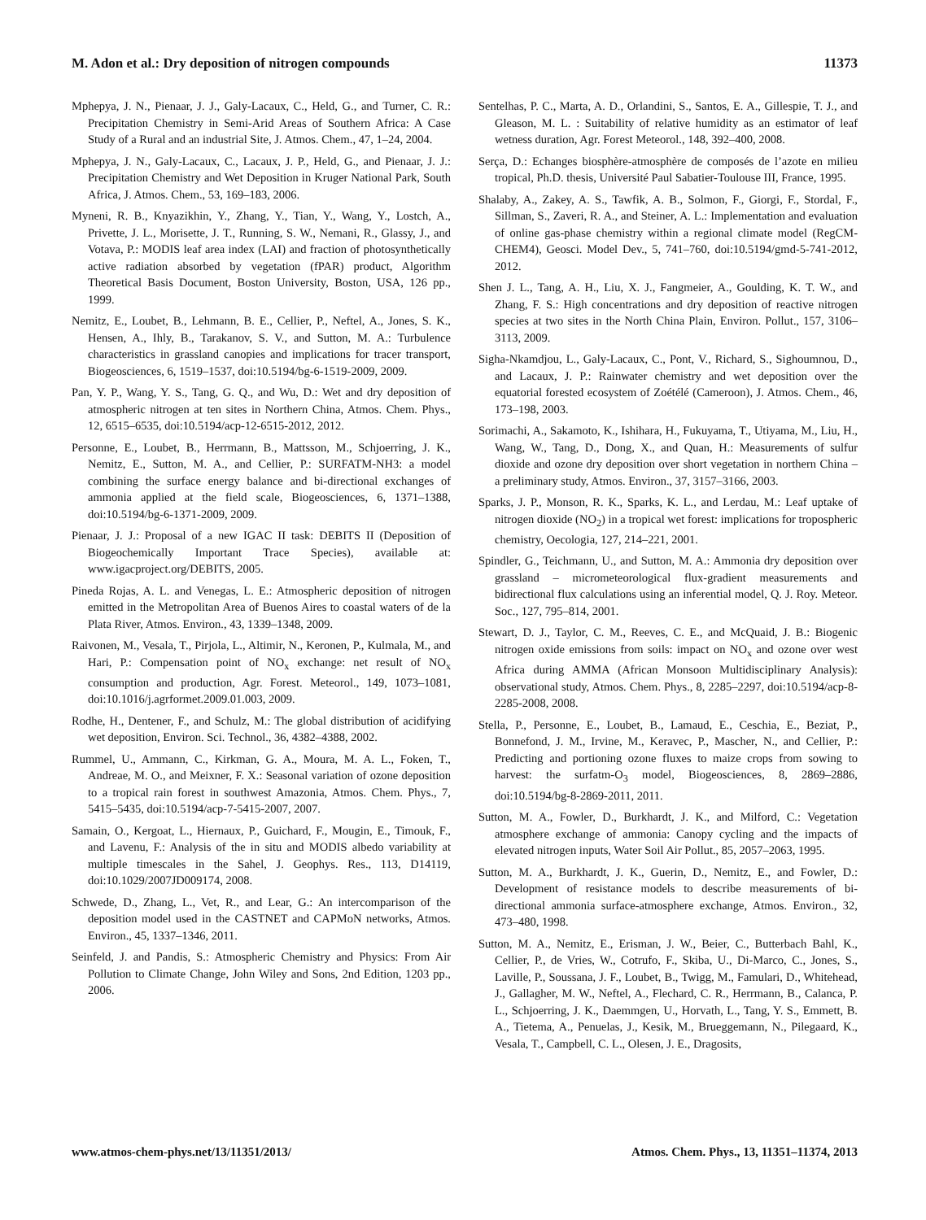M. Adon et al.: Dry deposition of nitrogen compounds 11373
Mphepya, J. N., Pienaar, J. J., Galy-Lacaux, C., Held, G., and Turner, C. R.: Precipitation Chemistry in Semi-Arid Areas of Southern Africa: A Case Study of a Rural and an industrial Site, J. Atmos. Chem., 47, 1–24, 2004.
Mphepya, J. N., Galy-Lacaux, C., Lacaux, J. P., Held, G., and Pienaar, J. J.: Precipitation Chemistry and Wet Deposition in Kruger National Park, South Africa, J. Atmos. Chem., 53, 169–183, 2006.
Myneni, R. B., Knyazikhin, Y., Zhang, Y., Tian, Y., Wang, Y., Lostch, A., Privette, J. L., Morisette, J. T., Running, S. W., Nemani, R., Glassy, J., and Votava, P.: MODIS leaf area index (LAI) and fraction of photosynthetically active radiation absorbed by vegetation (fPAR) product, Algorithm Theoretical Basis Document, Boston University, Boston, USA, 126 pp., 1999.
Nemitz, E., Loubet, B., Lehmann, B. E., Cellier, P., Neftel, A., Jones, S. K., Hensen, A., Ihly, B., Tarakanov, S. V., and Sutton, M. A.: Turbulence characteristics in grassland canopies and implications for tracer transport, Biogeosciences, 6, 1519–1537, doi:10.5194/bg-6-1519-2009, 2009.
Pan, Y. P., Wang, Y. S., Tang, G. Q., and Wu, D.: Wet and dry deposition of atmospheric nitrogen at ten sites in Northern China, Atmos. Chem. Phys., 12, 6515–6535, doi:10.5194/acp-12-6515-2012, 2012.
Personne, E., Loubet, B., Herrmann, B., Mattsson, M., Schjoerring, J. K., Nemitz, E., Sutton, M. A., and Cellier, P.: SURFATM-NH3: a model combining the surface energy balance and bi-directional exchanges of ammonia applied at the field scale, Biogeosciences, 6, 1371–1388, doi:10.5194/bg-6-1371-2009, 2009.
Pienaar, J. J.: Proposal of a new IGAC II task: DEBITS II (Deposition of Biogeochemically Important Trace Species), available at: www.igacproject.org/DEBITS, 2005.
Pineda Rojas, A. L. and Venegas, L. E.: Atmospheric deposition of nitrogen emitted in the Metropolitan Area of Buenos Aires to coastal waters of de la Plata River, Atmos. Environ., 43, 1339–1348, 2009.
Raivonen, M., Vesala, T., Pirjola, L., Altimir, N., Keronen, P., Kulmala, M., and Hari, P.: Compensation point of NO<sub>x</sub> exchange: net result of NO<sub>x</sub> consumption and production, Agr. Forest. Meteorol., 149, 1073–1081, doi:10.1016/j.agrformet.2009.01.003, 2009.
Rodhe, H., Dentener, F., and Schulz, M.: The global distribution of acidifying wet deposition, Environ. Sci. Technol., 36, 4382–4388, 2002.
Rummel, U., Ammann, C., Kirkman, G. A., Moura, M. A. L., Foken, T., Andreae, M. O., and Meixner, F. X.: Seasonal variation of ozone deposition to a tropical rain forest in southwest Amazonia, Atmos. Chem. Phys., 7, 5415–5435, doi:10.5194/acp-7-5415-2007, 2007.
Samain, O., Kergoat, L., Hiernaux, P., Guichard, F., Mougin, E., Timouk, F., and Lavenu, F.: Analysis of the in situ and MODIS albedo variability at multiple timescales in the Sahel, J. Geophys. Res., 113, D14119, doi:10.1029/2007JD009174, 2008.
Schwede, D., Zhang, L., Vet, R., and Lear, G.: An intercomparison of the deposition model used in the CASTNET and CAPMoN networks, Atmos. Environ., 45, 1337–1346, 2011.
Seinfeld, J. and Pandis, S.: Atmospheric Chemistry and Physics: From Air Pollution to Climate Change, John Wiley and Sons, 2nd Edition, 1203 pp., 2006.
Sentelhas, P. C., Marta, A. D., Orlandini, S., Santos, E. A., Gillespie, T. J., and Gleason, M. L. : Suitability of relative humidity as an estimator of leaf wetness duration, Agr. Forest Meteorol., 148, 392–400, 2008.
Serça, D.: Echanges biosphère-atmosphère de composés de l’azote en milieu tropical, Ph.D. thesis, Université Paul Sabatier-Toulouse III, France, 1995.
Shalaby, A., Zakey, A. S., Tawfik, A. B., Solmon, F., Giorgi, F., Stordal, F., Sillman, S., Zaveri, R. A., and Steiner, A. L.: Implementation and evaluation of online gas-phase chemistry within a regional climate model (RegCM-CHEM4), Geosci. Model Dev., 5, 741–760, doi:10.5194/gmd-5-741-2012, 2012.
Shen J. L., Tang, A. H., Liu, X. J., Fangmeier, A., Goulding, K. T. W., and Zhang, F. S.: High concentrations and dry deposition of reactive nitrogen species at two sites in the North China Plain, Environ. Pollut., 157, 3106–3113, 2009.
Sigha-Nkamdjou, L., Galy-Lacaux, C., Pont, V., Richard, S., Sighoumnou, D., and Lacaux, J. P.: Rainwater chemistry and wet deposition over the equatorial forested ecosystem of Zoétélé (Cameroon), J. Atmos. Chem., 46, 173–198, 2003.
Sorimachi, A., Sakamoto, K., Ishihara, H., Fukuyama, T., Utiyama, M., Liu, H., Wang, W., Tang, D., Dong, X., and Quan, H.: Measurements of sulfur dioxide and ozone dry deposition over short vegetation in northern China – a preliminary study, Atmos. Environ., 37, 3157–3166, 2003.
Sparks, J. P., Monson, R. K., Sparks, K. L., and Lerdau, M.: Leaf uptake of nitrogen dioxide (NO<sub>2</sub>) in a tropical wet forest: implications for tropospheric chemistry, Oecologia, 127, 214–221, 2001.
Spindler, G., Teichmann, U., and Sutton, M. A.: Ammonia dry deposition over grassland – micrometeorological flux-gradient measurements and bidirectional flux calculations using an inferential model, Q. J. Roy. Meteor. Soc., 127, 795–814, 2001.
Stewart, D. J., Taylor, C. M., Reeves, C. E., and McQuaid, J. B.: Biogenic nitrogen oxide emissions from soils: impact on NO<sub>x</sub> and ozone over west Africa during AMMA (African Monsoon Multidisciplinary Analysis): observational study, Atmos. Chem. Phys., 8, 2285–2297, doi:10.5194/acp-8-2285-2008, 2008.
Stella, P., Personne, E., Loubet, B., Lamaud, E., Ceschia, E., Beziat, P., Bonnefond, J. M., Irvine, M., Keravec, P., Mascher, N., and Cellier, P.: Predicting and portioning ozone fluxes to maize crops from sowing to harvest: the surfatm-O<sub>3</sub> model, Biogeosciences, 8, 2869–2886, doi:10.5194/bg-8-2869-2011, 2011.
Sutton, M. A., Fowler, D., Burkhardt, J. K., and Milford, C.: Vegetation atmosphere exchange of ammonia: Canopy cycling and the impacts of elevated nitrogen inputs, Water Soil Air Pollut., 85, 2057–2063, 1995.
Sutton, M. A., Burkhardt, J. K., Guerin, D., Nemitz, E., and Fowler, D.: Development of resistance models to describe measurements of bi-directional ammonia surface-atmosphere exchange, Atmos. Environ., 32, 473–480, 1998.
Sutton, M. A., Nemitz, E., Erisman, J. W., Beier, C., Butterbach Bahl, K., Cellier, P., de Vries, W., Cotrufo, F., Skiba, U., Di-Marco, C., Jones, S., Laville, P., Soussana, J. F., Loubet, B., Twigg, M., Famulari, D., Whitehead, J., Gallagher, M. W., Neftel, A., Flechard, C. R., Herrmann, B., Calanca, P. L., Schjoerring, J. K., Daemmgen, U., Horvath, L., Tang, Y. S., Emmett, B. A., Tietema, A., Penuelas, J., Kesik, M., Brueggemann, N., Pilegaard, K., Vesala, T., Campbell, C. L., Olesen, J. E., Dragosits,
www.atmos-chem-phys.net/13/11351/2013/ Atmos. Chem. Phys., 13, 11351–11374, 2013